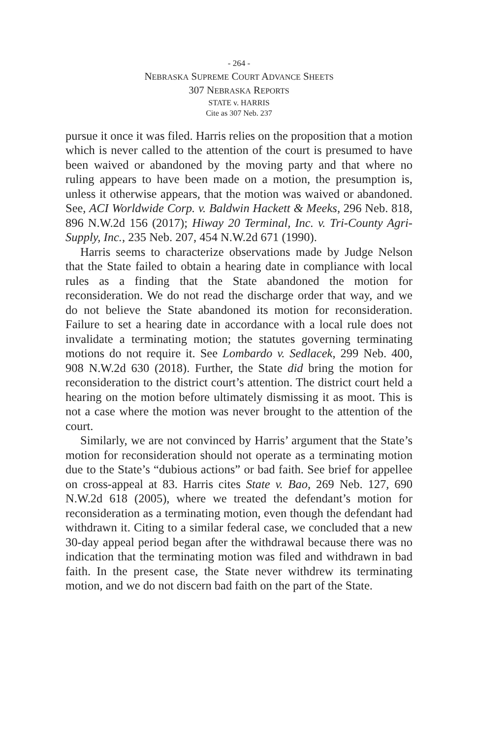- 264 -
NEBRASKA SUPREME COURT ADVANCE SHEETS
307 NEBRASKA REPORTS
STATE v. HARRIS
Cite as 307 Neb. 237
pursue it once it was filed. Harris relies on the proposition that a motion which is never called to the attention of the court is presumed to have been waived or abandoned by the moving party and that where no ruling appears to have been made on a motion, the presumption is, unless it otherwise appears, that the motion was waived or abandoned. See, ACI Worldwide Corp. v. Baldwin Hackett & Meeks, 296 Neb. 818, 896 N.W.2d 156 (2017); Hiway 20 Terminal, Inc. v. Tri-County Agri-Supply, Inc., 235 Neb. 207, 454 N.W.2d 671 (1990).
Harris seems to characterize observations made by Judge Nelson that the State failed to obtain a hearing date in compliance with local rules as a finding that the State abandoned the motion for reconsideration. We do not read the discharge order that way, and we do not believe the State abandoned its motion for reconsideration. Failure to set a hearing date in accordance with a local rule does not invalidate a terminating motion; the statutes governing terminating motions do not require it. See Lombardo v. Sedlacek, 299 Neb. 400, 908 N.W.2d 630 (2018). Further, the State did bring the motion for reconsideration to the district court’s attention. The district court held a hearing on the motion before ultimately dismissing it as moot. This is not a case where the motion was never brought to the attention of the court.
Similarly, we are not convinced by Harris’ argument that the State’s motion for reconsideration should not operate as a terminating motion due to the State’s “dubious actions” or bad faith. See brief for appellee on cross-appeal at 83. Harris cites State v. Bao, 269 Neb. 127, 690 N.W.2d 618 (2005), where we treated the defendant’s motion for reconsideration as a terminating motion, even though the defendant had withdrawn it. Citing to a similar federal case, we concluded that a new 30-day appeal period began after the withdrawal because there was no indication that the terminating motion was filed and withdrawn in bad faith. In the present case, the State never withdrew its terminating motion, and we do not discern bad faith on the part of the State.